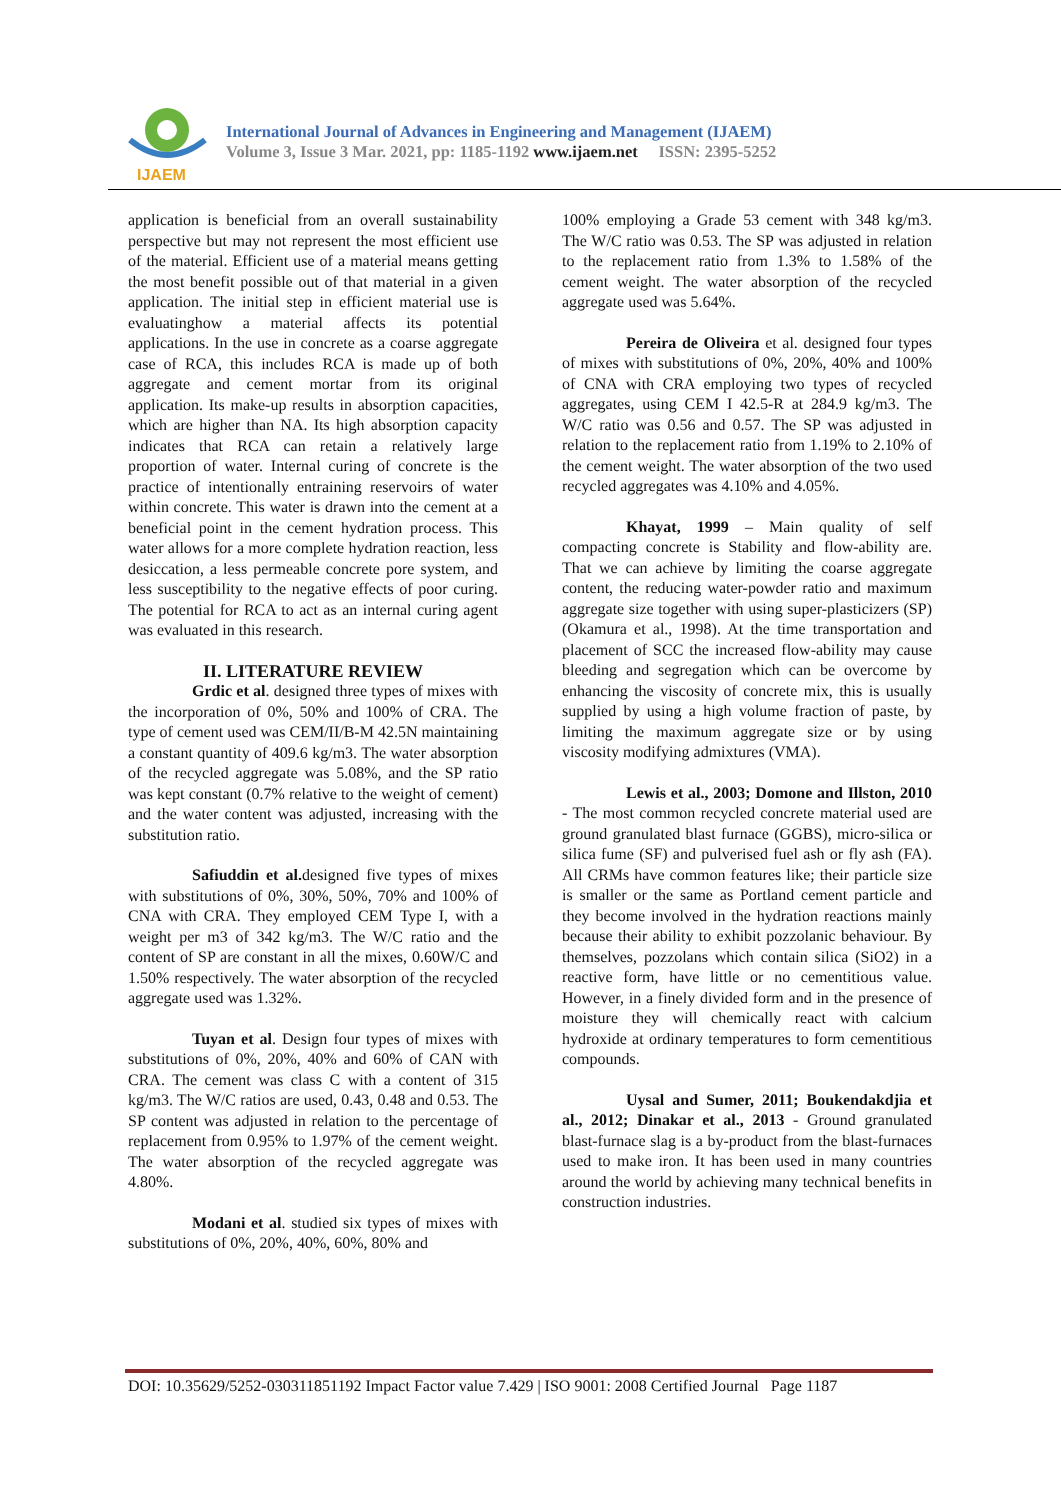IJAEM
International Journal of Advances in Engineering and Management (IJAEM)
Volume 3, Issue 3 Mar. 2021, pp: 1185-1192 www.ijaem.net ISSN: 2395-5252
application is beneficial from an overall sustainability perspective but may not represent the most efficient use of the material. Efficient use of a material means getting the most benefit possible out of that material in a given application. The initial step in efficient material use is evaluatinghow a material affects its potential applications. In the use in concrete as a coarse aggregate case of RCA, this includes RCA is made up of both aggregate and cement mortar from its original application. Its make-up results in absorption capacities, which are higher than NA. Its high absorption capacity indicates that RCA can retain a relatively large proportion of water. Internal curing of concrete is the practice of intentionally entraining reservoirs of water within concrete. This water is drawn into the cement at a beneficial point in the cement hydration process. This water allows for a more complete hydration reaction, less desiccation, a less permeable concrete pore system, and less susceptibility to the negative effects of poor curing. The potential for RCA to act as an internal curing agent was evaluated in this research.
II. LITERATURE REVIEW
Grdic et al. designed three types of mixes with the incorporation of 0%, 50% and 100% of CRA. The type of cement used was CEM/II/B-M 42.5N maintaining a constant quantity of 409.6 kg/m3. The water absorption of the recycled aggregate was 5.08%, and the SP ratio was kept constant (0.7% relative to the weight of cement) and the water content was adjusted, increasing with the substitution ratio.
Safiuddin et al. designed five types of mixes with substitutions of 0%, 30%, 50%, 70% and 100% of CNA with CRA. They employed CEM Type I, with a weight per m3 of 342 kg/m3. The W/C ratio and the content of SP are constant in all the mixes, 0.60W/C and 1.50% respectively. The water absorption of the recycled aggregate used was 1.32%.
Tuyan et al. Design four types of mixes with substitutions of 0%, 20%, 40% and 60% of CAN with CRA. The cement was class C with a content of 315 kg/m3. The W/C ratios are used, 0.43, 0.48 and 0.53. The SP content was adjusted in relation to the percentage of replacement from 0.95% to 1.97% of the cement weight. The water absorption of the recycled aggregate was 4.80%.
Modani et al. studied six types of mixes with substitutions of 0%, 20%, 40%, 60%, 80% and
100% employing a Grade 53 cement with 348 kg/m3. The W/C ratio was 0.53. The SP was adjusted in relation to the replacement ratio from 1.3% to 1.58% of the cement weight. The water absorption of the recycled aggregate used was 5.64%.
Pereira de Oliveira et al. designed four types of mixes with substitutions of 0%, 20%, 40% and 100% of CNA with CRA employing two types of recycled aggregates, using CEM I 42.5-R at 284.9 kg/m3. The W/C ratio was 0.56 and 0.57. The SP was adjusted in relation to the replacement ratio from 1.19% to 2.10% of the cement weight. The water absorption of the two used recycled aggregates was 4.10% and 4.05%.
Khayat, 1999 – Main quality of self compacting concrete is Stability and flow-ability are. That we can achieve by limiting the coarse aggregate content, the reducing water-powder ratio and maximum aggregate size together with using super-plasticizers (SP) (Okamura et al., 1998). At the time transportation and placement of SCC the increased flow-ability may cause bleeding and segregation which can be overcome by enhancing the viscosity of concrete mix, this is usually supplied by using a high volume fraction of paste, by limiting the maximum aggregate size or by using viscosity modifying admixtures (VMA).
Lewis et al., 2003; Domone and Illston, 2010 - The most common recycled concrete material used are ground granulated blast furnace (GGBS), micro-silica or silica fume (SF) and pulverised fuel ash or fly ash (FA). All CRMs have common features like; their particle size is smaller or the same as Portland cement particle and they become involved in the hydration reactions mainly because their ability to exhibit pozzolanic behaviour. By themselves, pozzolans which contain silica (SiO2) in a reactive form, have little or no cementitious value. However, in a finely divided form and in the presence of moisture they will chemically react with calcium hydroxide at ordinary temperatures to form cementitious compounds.
Uysal and Sumer, 2011; Boukendakdjia et al., 2012; Dinakar et al., 2013 - Ground granulated blast-furnace slag is a by-product from the blast-furnaces used to make iron. It has been used in many countries around the world by achieving many technical benefits in construction industries.
DOI: 10.35629/5252-030311851192 Impact Factor value 7.429 | ISO 9001: 2008 Certified Journal Page 1187